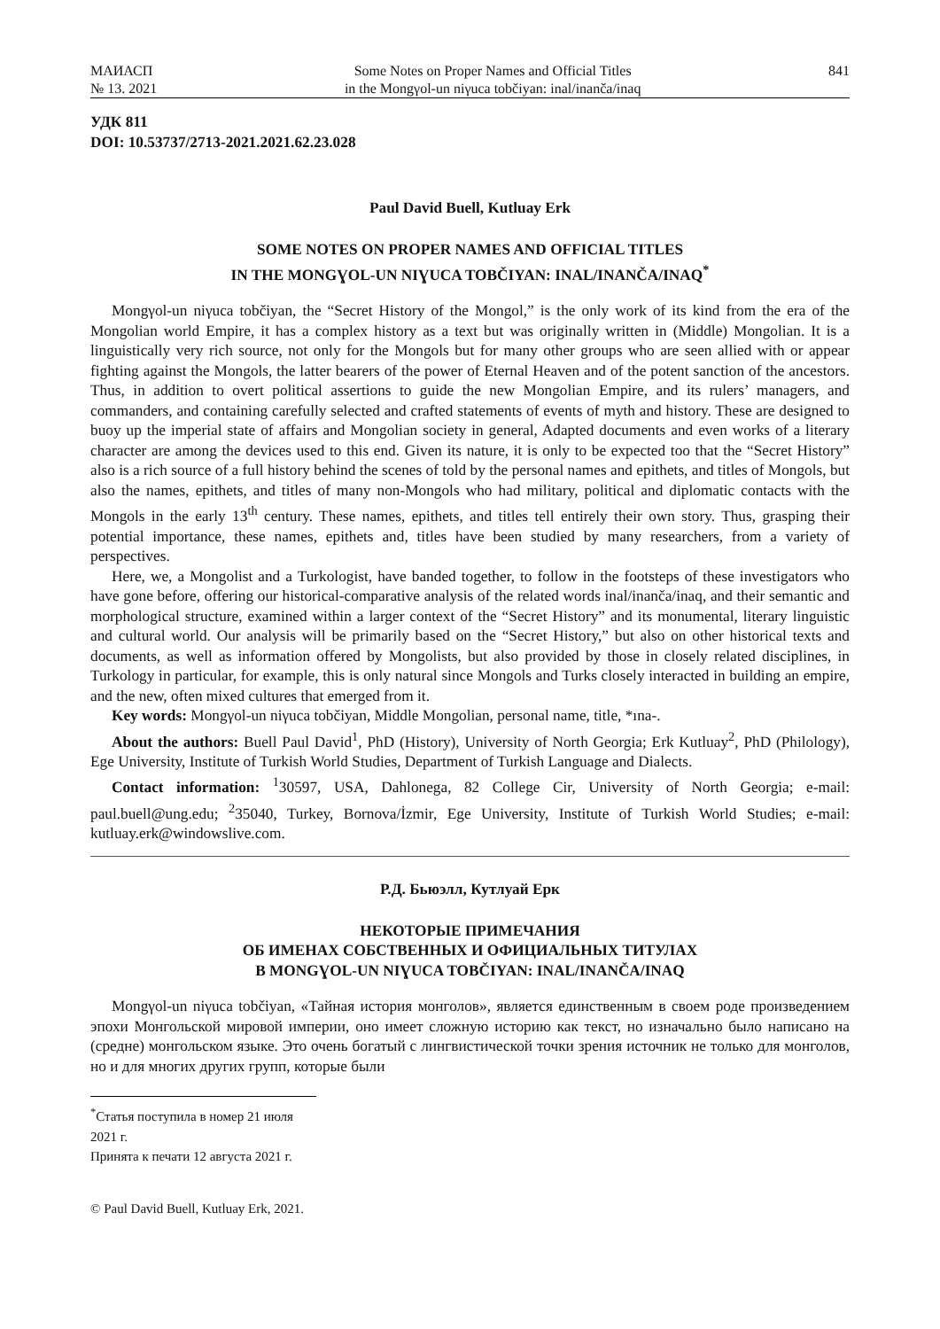МАИАСП
№ 13. 2021
Some Notes on Proper Names and Official Titles
in the Mongγol-un niγuca tobčiyan: inal/inanča/inaq
841
УДК 811
DOI: 10.53737/2713-2021.2021.62.23.028
Paul David Buell, Kutluay Erk
SOME NOTES ON PROPER NAMES AND OFFICIAL TITLES
IN THE MONGƔOL-UN NIƔUCA TOBČIYAN: INAL/INANČA/INAQ<sup>*</sup>
Mongγol-un niγuca tobčiyan, the “Secret History of the Mongol,” is the only work of its kind from the era of the Mongolian world Empire, it has a complex history as a text but was originally written in (Middle) Mongolian. It is a linguistically very rich source, not only for the Mongols but for many other groups who are seen allied with or appear fighting against the Mongols, the latter bearers of the power of Eternal Heaven and of the potent sanction of the ancestors. Thus, in addition to overt political assertions to guide the new Mongolian Empire, and its rulers’ managers, and commanders, and containing carefully selected and crafted statements of events of myth and history. These are designed to buoy up the imperial state of affairs and Mongolian society in general, Adapted documents and even works of a literary character are among the devices used to this end. Given its nature, it is only to be expected too that the “Secret History” also is a rich source of a full history behind the scenes of told by the personal names and epithets, and titles of Mongols, but also the names, epithets, and titles of many non-Mongols who had military, political and diplomatic contacts with the Mongols in the early 13<sup>th</sup> century. These names, epithets, and titles tell entirely their own story. Thus, grasping their potential importance, these names, epithets and, titles have been studied by many researchers, from a variety of perspectives.
Here, we, a Mongolist and a Turkologist, have banded together, to follow in the footsteps of these investigators who have gone before, offering our historical-comparative analysis of the related words inal/inanča/inaq, and their semantic and morphological structure, examined within a larger context of the “Secret History” and its monumental, literary linguistic and cultural world. Our analysis will be primarily based on the “Secret History,” but also on other historical texts and documents, as well as information offered by Mongolists, but also provided by those in closely related disciplines, in Turkology in particular, for example, this is only natural since Mongols and Turks closely interacted in building an empire, and the new, often mixed cultures that emerged from it.
Key words: Mongγol-un niγuca tobčiyan, Middle Mongolian, personal name, title, *ına-.
About the authors: Buell Paul David<sup>1</sup>, PhD (History), University of North Georgia; Erk Kutluay<sup>2</sup>, PhD (Philology), Ege University, Institute of Turkish World Studies, Department of Turkish Language and Dialects.
Contact information: <sup>1</sup>30597, USA, Dahlonega, 82 College Cir, University of North Georgia; e-mail: paul.buell@ung.edu; <sup>2</sup>35040, Turkey, Bornova/İzmir, Ege University, Institute of Turkish World Studies; e-mail: kutluay.erk@windowslive.com.
Р.Д. Бьюэлл, Кутлуай Ерк
НЕКОТОРЫЕ ПРИМЕЧАНИЯ
ОБ ИМЕНАХ СОБСТВЕННЫХ И ОФИЦИАЛЬНЫХ ТИТУЛАХ
В MONGƔOL-UN NIƔUCA TOBČIYAN: INAL/INANČA/INAQ
Mongγol-un niγuca tobčiyan, «Тайная история монголов», является единственным в своем роде произведением эпохи Монгольской мировой империи, оно имеет сложную историю как текст, но изначально было написано на (средне) монгольском языке. Это очень богатый с лингвистической точки зрения источник не только для монголов, но и для многих других групп, которые были
<sup>*</sup> Статья поступила в номер 21 июля 2021 г.
Принята к печати 12 августа 2021 г.
© Paul David Buell, Kutluay Erk, 2021.